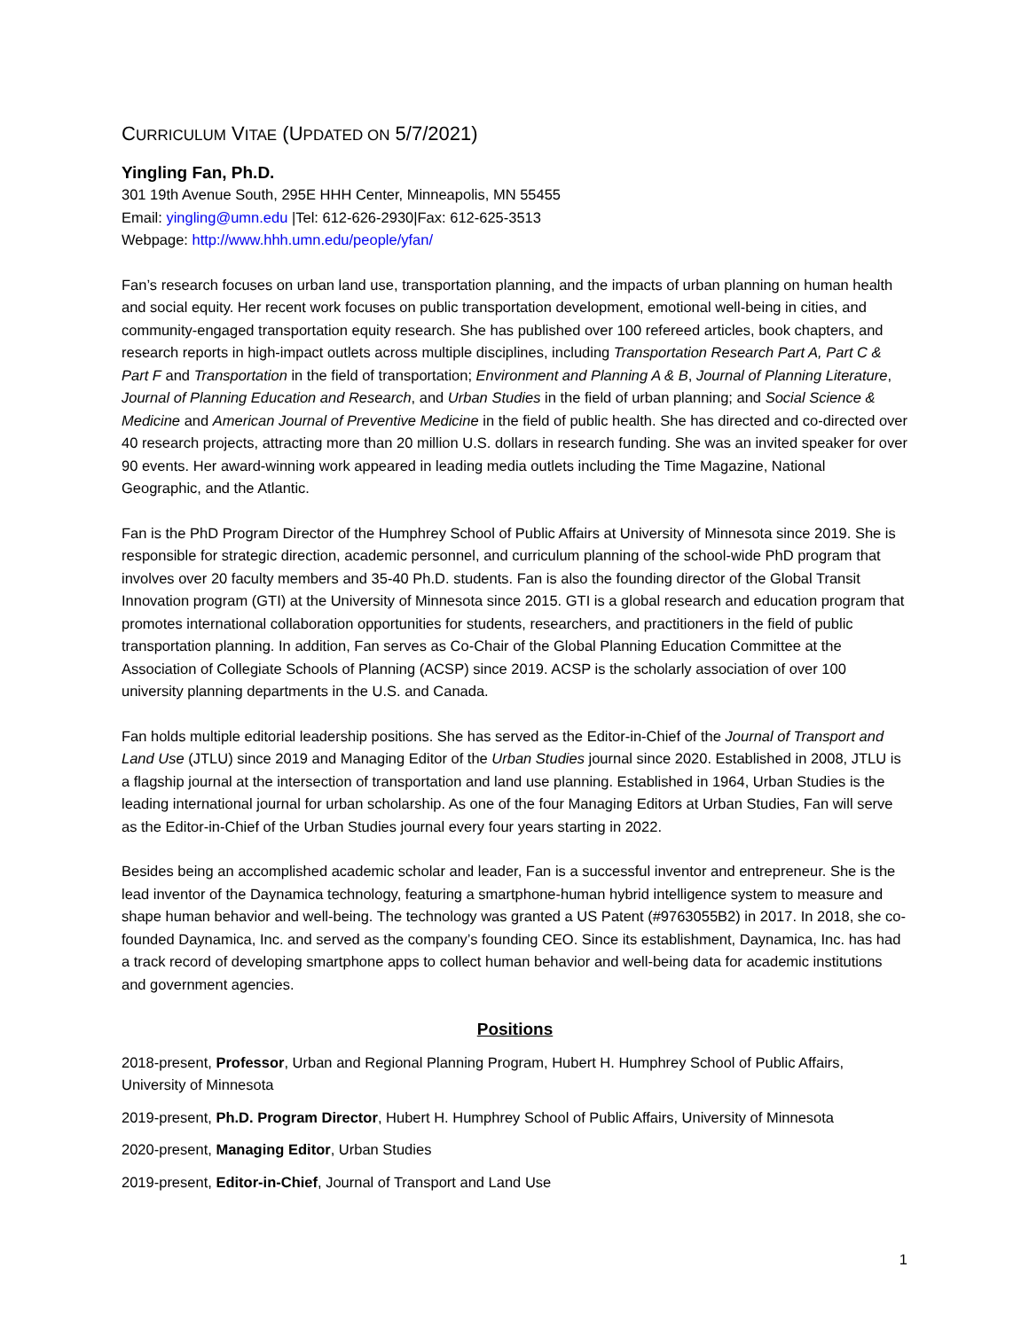CURRICULUM VITAE (UPDATED ON 5/7/2021)
Yingling Fan, Ph.D.
301 19th Avenue South, 295E HHH Center, Minneapolis, MN 55455
Email: yingling@umn.edu |Tel: 612-626-2930|Fax: 612-625-3513
Webpage: http://www.hhh.umn.edu/people/yfan/
Fan’s research focuses on urban land use, transportation planning, and the impacts of urban planning on human health and social equity. Her recent work focuses on public transportation development, emotional well-being in cities, and community-engaged transportation equity research. She has published over 100 refereed articles, book chapters, and research reports in high-impact outlets across multiple disciplines, including Transportation Research Part A, Part C & Part F and Transportation in the field of transportation; Environment and Planning A & B, Journal of Planning Literature, Journal of Planning Education and Research, and Urban Studies in the field of urban planning; and Social Science & Medicine and American Journal of Preventive Medicine in the field of public health. She has directed and co-directed over 40 research projects, attracting more than 20 million U.S. dollars in research funding. She was an invited speaker for over 90 events. Her award-winning work appeared in leading media outlets including the Time Magazine, National Geographic, and the Atlantic.
Fan is the PhD Program Director of the Humphrey School of Public Affairs at University of Minnesota since 2019. She is responsible for strategic direction, academic personnel, and curriculum planning of the school-wide PhD program that involves over 20 faculty members and 35-40 Ph.D. students. Fan is also the founding director of the Global Transit Innovation program (GTI) at the University of Minnesota since 2015. GTI is a global research and education program that promotes international collaboration opportunities for students, researchers, and practitioners in the field of public transportation planning. In addition, Fan serves as Co-Chair of the Global Planning Education Committee at the Association of Collegiate Schools of Planning (ACSP) since 2019. ACSP is the scholarly association of over 100 university planning departments in the U.S. and Canada.
Fan holds multiple editorial leadership positions. She has served as the Editor-in-Chief of the Journal of Transport and Land Use (JTLU) since 2019 and Managing Editor of the Urban Studies journal since 2020. Established in 2008, JTLU is a flagship journal at the intersection of transportation and land use planning. Established in 1964, Urban Studies is the leading international journal for urban scholarship. As one of the four Managing Editors at Urban Studies, Fan will serve as the Editor-in-Chief of the Urban Studies journal every four years starting in 2022.
Besides being an accomplished academic scholar and leader, Fan is a successful inventor and entrepreneur. She is the lead inventor of the Daynamica technology, featuring a smartphone-human hybrid intelligence system to measure and shape human behavior and well-being. The technology was granted a US Patent (#9763055B2) in 2017. In 2018, she co-founded Daynamica, Inc. and served as the company’s founding CEO. Since its establishment, Daynamica, Inc. has had a track record of developing smartphone apps to collect human behavior and well-being data for academic institutions and government agencies.
Positions
2018-present, Professor, Urban and Regional Planning Program, Hubert H. Humphrey School of Public Affairs, University of Minnesota
2019-present, Ph.D. Program Director, Hubert H. Humphrey School of Public Affairs, University of Minnesota
2020-present, Managing Editor, Urban Studies
2019-present, Editor-in-Chief, Journal of Transport and Land Use
1